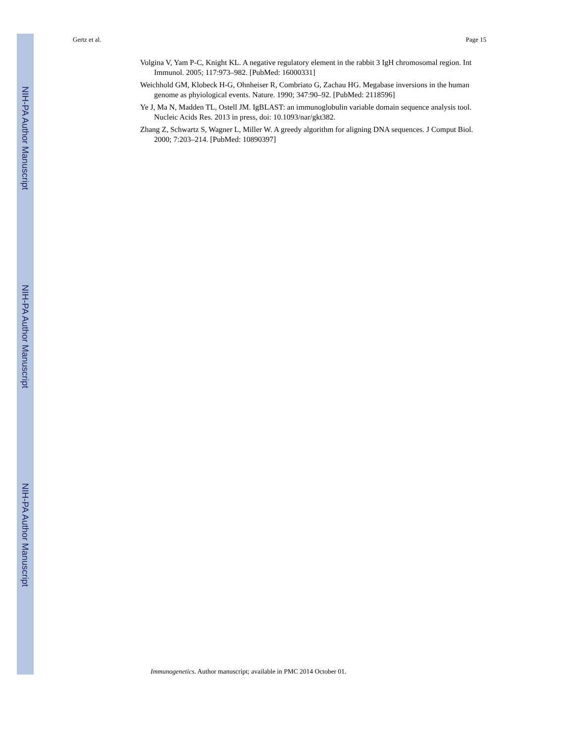NIH-PA Author Manuscript
NIH-PA Author Manuscript
NIH-PA Author Manuscript
Gertz et al. Page 15
Volgina V, Yam P-C, Knight KL. A negative regulatory element in the rabbit 3 IgH chromosomal region. Int Immunol. 2005; 117:973–982. [PubMed: 16000331]
Weichhold GM, Klobeck H-G, Ohnheiser R, Combriato G, Zachau HG. Megabase inversions in the human genome as phyiological events. Nature. 1990; 347:90–92. [PubMed: 2118596]
Ye J, Ma N, Madden TL, Ostell JM. IgBLAST: an immunoglobulin variable domain sequence analysis tool. Nucleic Acids Res. 2013 in press, doi: 10.1093/nar/gkt382.
Zhang Z, Schwartz S, Wagner L, Miller W. A greedy algorithm for aligning DNA sequences. J Comput Biol. 2000; 7:203–214. [PubMed: 10890397]
Immunogenetics. Author manuscript; available in PMC 2014 October 01.